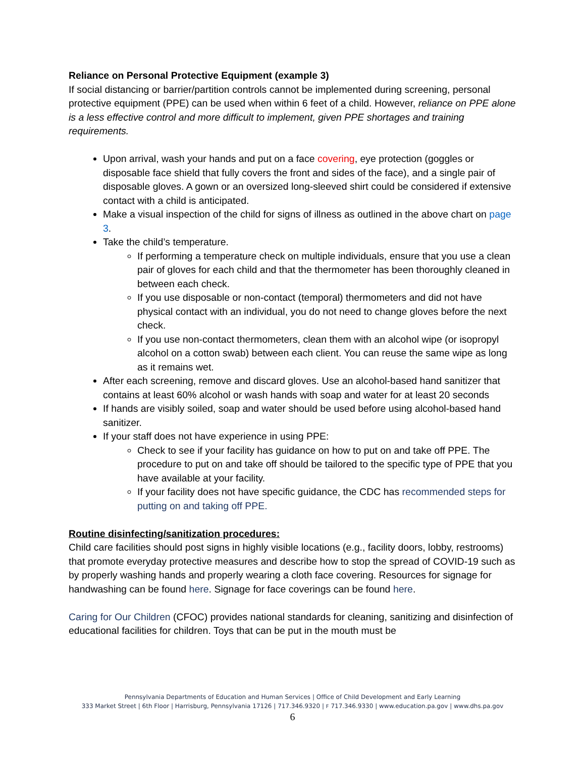Reliance on Personal Protective Equipment (example 3)
If social distancing or barrier/partition controls cannot be implemented during screening, personal protective equipment (PPE) can be used when within 6 feet of a child. However, reliance on PPE alone is a less effective control and more difficult to implement, given PPE shortages and training requirements.
Upon arrival, wash your hands and put on a face covering, eye protection (goggles or disposable face shield that fully covers the front and sides of the face), and a single pair of disposable gloves. A gown or an oversized long-sleeved shirt could be considered if extensive contact with a child is anticipated.
Make a visual inspection of the child for signs of illness as outlined in the above chart on page 3.
Take the child’s temperature.
If performing a temperature check on multiple individuals, ensure that you use a clean pair of gloves for each child and that the thermometer has been thoroughly cleaned in between each check.
If you use disposable or non-contact (temporal) thermometers and did not have physical contact with an individual, you do not need to change gloves before the next check.
If you use non-contact thermometers, clean them with an alcohol wipe (or isopropyl alcohol on a cotton swab) between each client. You can reuse the same wipe as long as it remains wet.
After each screening, remove and discard gloves. Use an alcohol-based hand sanitizer that contains at least 60% alcohol or wash hands with soap and water for at least 20 seconds
If hands are visibly soiled, soap and water should be used before using alcohol-based hand sanitizer.
If your staff does not have experience in using PPE:
Check to see if your facility has guidance on how to put on and take off PPE. The procedure to put on and take off should be tailored to the specific type of PPE that you have available at your facility.
If your facility does not have specific guidance, the CDC has recommended steps for putting on and taking off PPE.
Routine disinfecting/sanitization procedures:
Child care facilities should post signs in highly visible locations (e.g., facility doors, lobby, restrooms) that promote everyday protective measures and describe how to stop the spread of COVID-19 such as by properly washing hands and properly wearing a cloth face covering. Resources for signage for handwashing can be found here. Signage for face coverings can be found here.
Caring for Our Children (CFOC) provides national standards for cleaning, sanitizing and disinfection of educational facilities for children. Toys that can be put in the mouth must be
Pennsylvania Departments of Education and Human Services | Office of Child Development and Early Learning
333 Market Street | 6th Floor | Harrisburg, Pennsylvania 17126 | 717.346.9320 | F 717.346.9330 | www.education.pa.gov | www.dhs.pa.gov
6